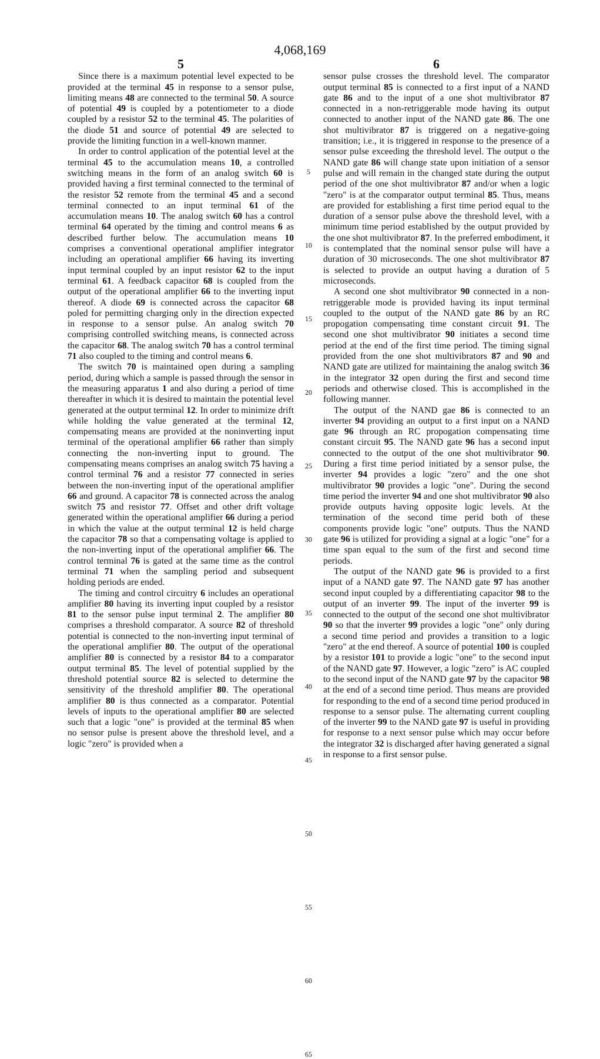4,068,169
5
Since there is a maximum potential level expected to be provided at the terminal 45 in response to a sensor pulse, limiting means 48 are connected to the terminal 50. A source of potential 49 is coupled by a potentiometer to a diode coupled by a resistor 52 to the terminal 45. The polarities of the diode 51 and source of potential 49 are selected to provide the limiting function in a well-known manner.
In order to control application of the potential level at the terminal 45 to the accumulation means 10, a controlled switching means in the form of an analog switch 60 is provided having a first terminal connected to the terminal of the resistor 52 remote from the terminal 45 and a second terminal connected to an input terminal 61 of the accumulation means 10. The analog switch 60 has a control terminal 64 operated by the timing and control means 6 as described further below. The accumulation means 10 comprises a conventional operational amplifier integrator including an operational amplifier 66 having its inverting input terminal coupled by an input resistor 62 to the input terminal 61. A feedback capacitor 68 is coupled from the output of the operational amplifier 66 to the inverting input thereof. A diode 69 is connected across the capacitor 68 poled for permitting charging only in the direction expected in response to a sensor pulse. An analog switch 70 comprising controlled switching means, is connected across the capacitor 68. The analog switch 70 has a control terminal 71 also coupled to the timing and control means 6.
The switch 70 is maintained open during a sampling period, during which a sample is passed through the sensor in the measuring apparatus 1 and also during a period of time thereafter in which it is desired to maintain the potential level generated at the output terminal 12. In order to minimize drift while holding the value generated at the terminal 12, compensating means are provided at the noninverting input terminal of the operational amplifier 66 rather than simply connecting the non-inverting input to ground. The compensating means comprises an analog switch 75 having a control terminal 76 and a resistor 77 connected in series between the non-inverting input of the operational amplifier 66 and ground. A capacitor 78 is connected across the analog switch 75 and resistor 77. Offset and other drift voltage generated within the operational amplifier 66 during a period in which the value at the output terminal 12 is held charge the capacitor 78 so that a compensating voltage is applied to the non-inverting input of the operational amplifier 66. The control terminal 76 is gated at the same time as the control terminal 71 when the sampling period and subsequent holding periods are ended.
The timing and control circuitry 6 includes an operational amplifier 80 having its inverting input coupled by a resistor 81 to the sensor pulse input terminal 2. The amplifier 80 comprises a threshold comparator. A source 82 of threshold potential is connected to the non-inverting input terminal of the operational amplifier 80. The output of the operational amplifier 80 is connected by a resistor 84 to a comparator output terminal 85. The level of potential supplied by the threshold potential source 82 is selected to determine the sensitivity of the threshold amplifier 80. The operational amplifier 80 is thus connected as a comparator. Potential levels of inputs to the operational amplifier 80 are selected such that a logic "one" is provided at the terminal 85 when no sensor pulse is present above the threshold level, and a logic "zero" is provided when a
5
10
15
20
25
30
35
40
45
50
55
60
65
6
sensor pulse crosses the threshold level. The comparator output terminal 85 is connected to a first input of a NAND gate 86 and to the input of a one shot multivibrator 87 connected in a non-retriggerable mode having its output connected to another input of the NAND gate 86. The one shot multivibrator 87 is triggered on a negative-going transition; i.e., it is triggered in response to the presence of a sensor pulse exceeding the threshold level. The output o the NAND gate 86 will change state upon initiation of a sensor pulse and will remain in the changed state during the output period of the one shot multivibrator 87 and/or when a logic "zero" is at the comparator output terminal 85. Thus, means are provided for establishing a first time period equal to the duration of a sensor pulse above the threshold level, with a minimum time period established by the output provided by the one shot multivibrator 87. In the preferred embodiment, it is contemplated that the nominal sensor pulse will have a duration of 30 microseconds. The one shot multivibrator 87 is selected to provide an output having a duration of 5 microseconds.
A second one shot multivibrator 90 connected in a non-retriggerable mode is provided having its input terminal coupled to the output of the NAND gate 86 by an RC propogation compensating time constant circuit 91. The second one shot multivibrator 90 initiates a second time period at the end of the first time period. The timing signal provided from the one shot multivibrators 87 and 90 and NAND gate are utilized for maintaining the analog switch 36 in the integrator 32 open during the first and second time periods and otherwise closed. This is accomplished in the following manner.
The output of the NAND gae 86 is connected to an inverter 94 providing an output to a first input on a NAND gate 96 through an RC propogation compensating time constant circuit 95. The NAND gate 96 has a second input connected to the output of the one shot multivibrator 90. During a first time period initiated by a sensor pulse, the inverter 94 provides a logic "zero" and the one shot multivibrator 90 provides a logic "one". During the second time period the inverter 94 and one shot multivibrator 90 also provide outputs having opposite logic levels. At the termination of the second time perid both of these components provide logic "one" outputs. Thus the NAND gate 96 is utilized for providing a signal at a logic "one" for a time span equal to the sum of the first and second time periods.
The output of the NAND gate 96 is provided to a first input of a NAND gate 97. The NAND gate 97 has another second input coupled by a differentiating capacitor 98 to the output of an inverter 99. The input of the inverter 99 is connected to the output of the second one shot multivibrator 90 so that the inverter 99 provides a logic "one" only during a second time period and provides a transition to a logic "zero" at the end thereof. A source of potential 100 is coupled by a resistor 101 to provide a logic "one" to the second input of the NAND gate 97. However, a logic "zero" is AC coupled to the second input of the NAND gate 97 by the capacitor 98 at the end of a second time period. Thus means are provided for responding to the end of a second time period produced in response to a sensor pulse. The alternating current coupling of the inverter 99 to the NAND gate 97 is useful in providing for response to a next sensor pulse which may occur before the integrator 32 is discharged after having generated a signal in response to a first sensor pulse.